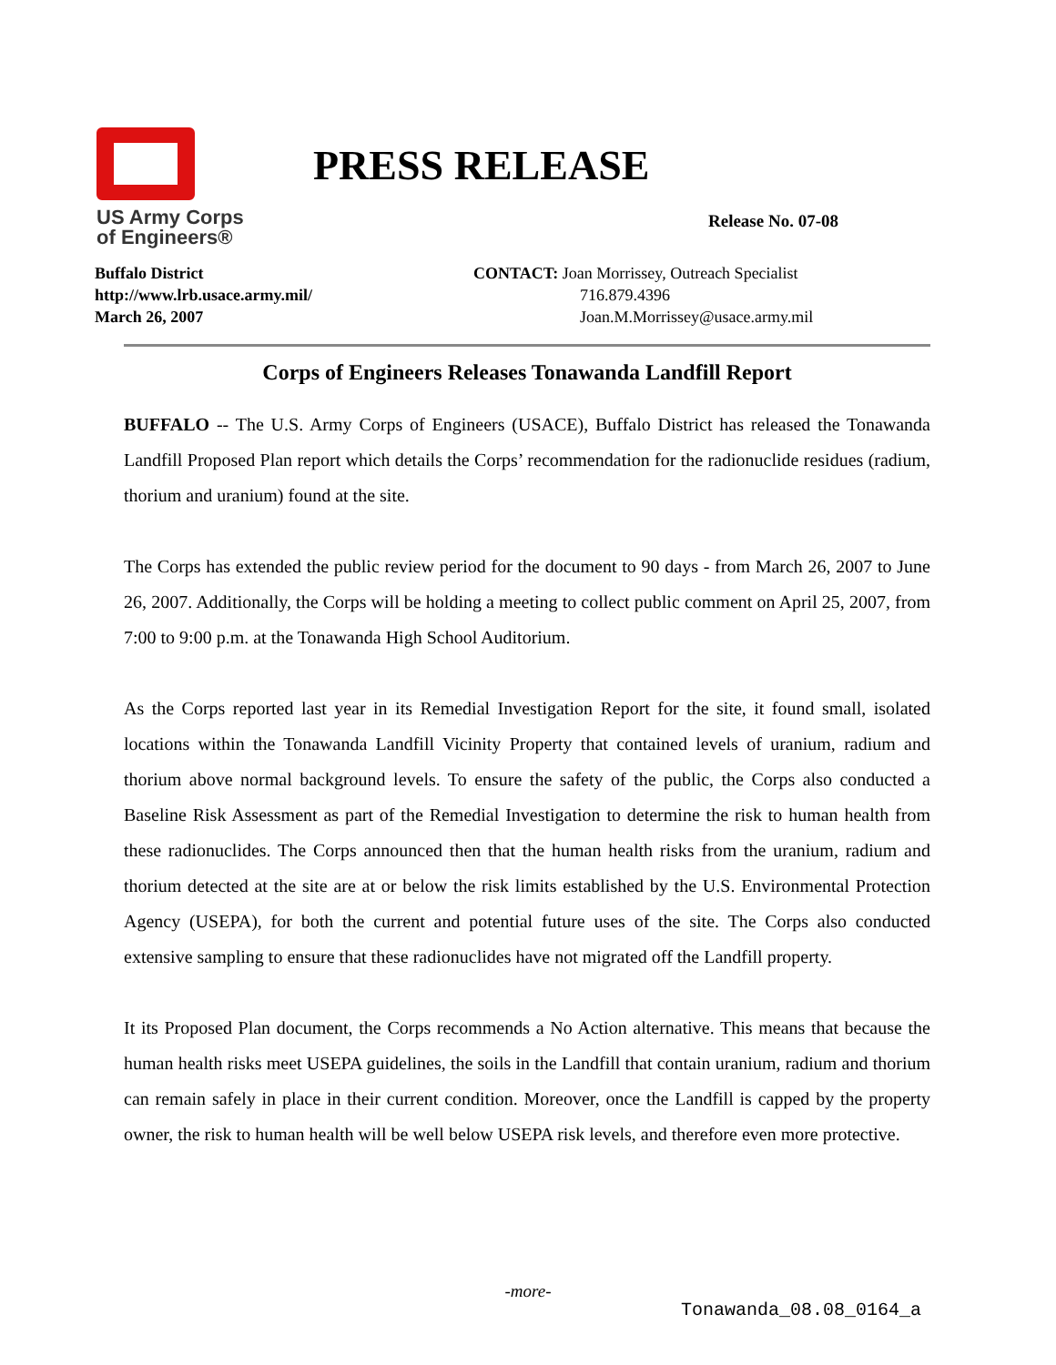US Army Corps
of Engineers®
PRESS RELEASE
Release No. 07-08
Buffalo District
http://www.lrb.usace.army.mil/
March 26, 2007
CONTACT: Joan Morrissey, Outreach Specialist
716.879.4396
Joan.M.Morrissey@usace.army.mil
Corps of Engineers Releases Tonawanda Landfill Report
BUFFALO -- The U.S. Army Corps of Engineers (USACE), Buffalo District has released the Tonawanda Landfill Proposed Plan report which details the Corps’ recommendation for the radionuclide residues (radium, thorium and uranium) found at the site.
The Corps has extended the public review period for the document to 90 days - from March 26, 2007 to June 26, 2007. Additionally, the Corps will be holding a meeting to collect public comment on April 25, 2007, from 7:00 to 9:00 p.m. at the Tonawanda High School Auditorium.
As the Corps reported last year in its Remedial Investigation Report for the site, it found small, isolated locations within the Tonawanda Landfill Vicinity Property that contained levels of uranium, radium and thorium above normal background levels. To ensure the safety of the public, the Corps also conducted a Baseline Risk Assessment as part of the Remedial Investigation to determine the risk to human health from these radionuclides. The Corps announced then that the human health risks from the uranium, radium and thorium detected at the site are at or below the risk limits established by the U.S. Environmental Protection Agency (USEPA), for both the current and potential future uses of the site. The Corps also conducted extensive sampling to ensure that these radionuclides have not migrated off the Landfill property.
It its Proposed Plan document, the Corps recommends a No Action alternative. This means that because the human health risks meet USEPA guidelines, the soils in the Landfill that contain uranium, radium and thorium can remain safely in place in their current condition. Moreover, once the Landfill is capped by the property owner, the risk to human health will be well below USEPA risk levels, and therefore even more protective.
-more-
Tonawanda_08.08_0164_a